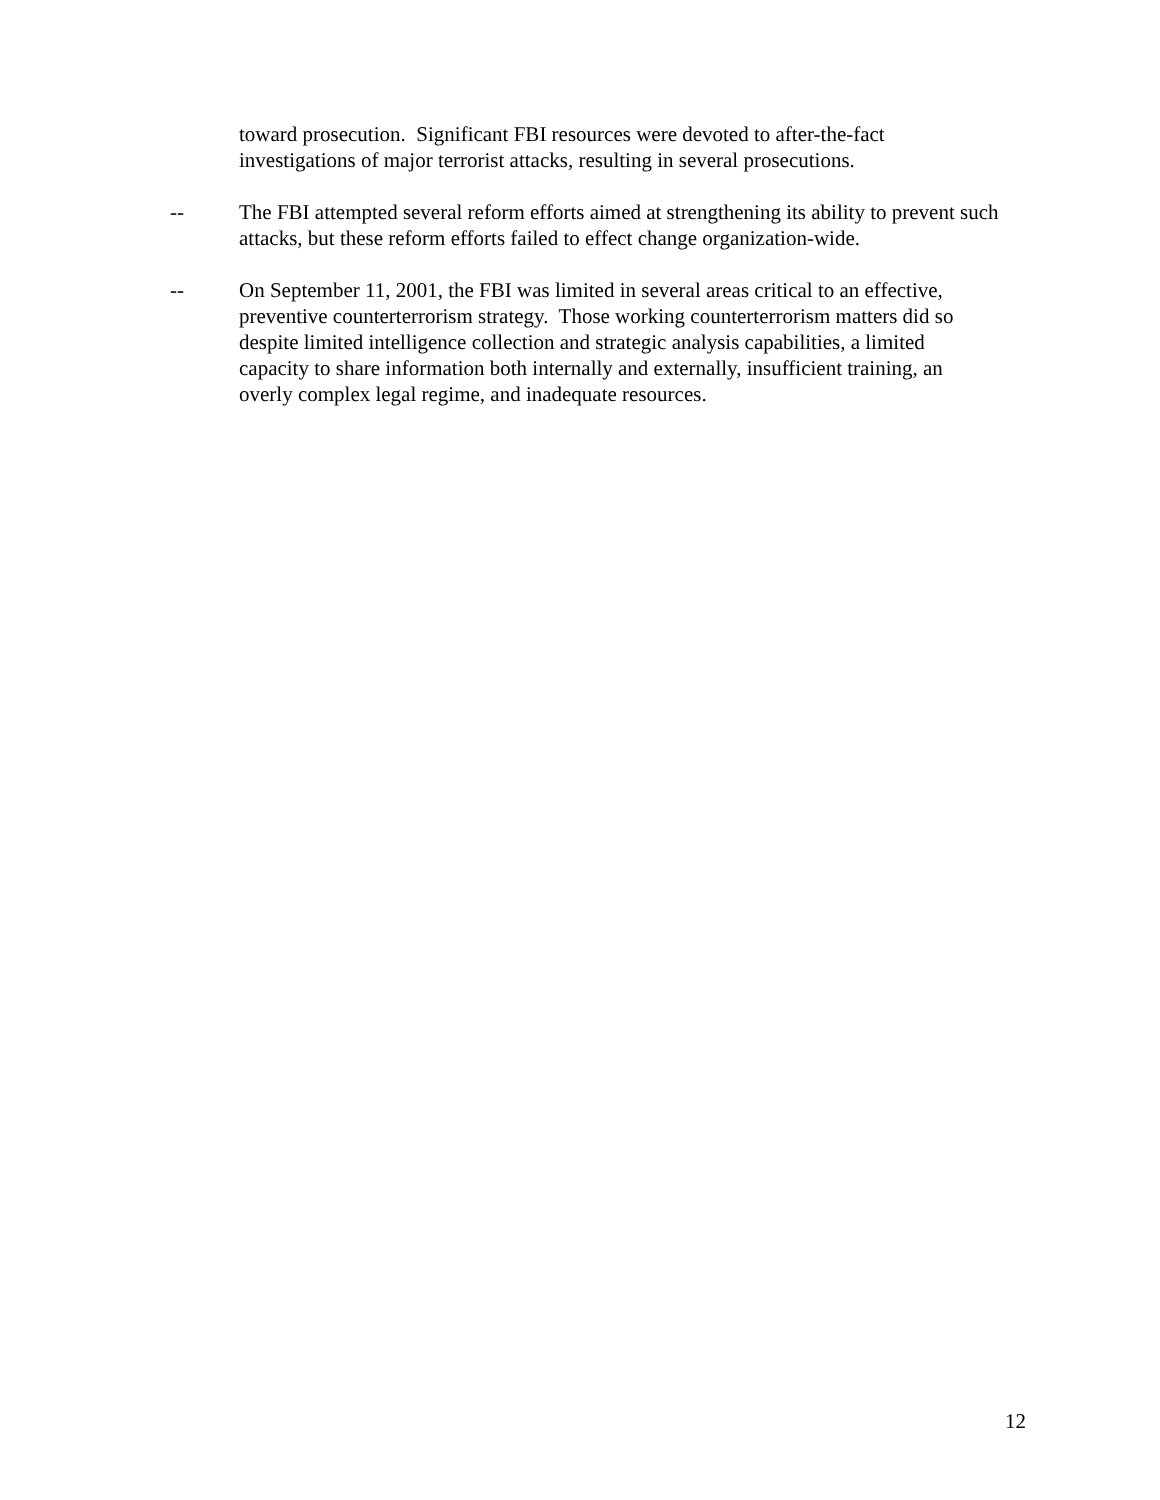toward prosecution. Significant FBI resources were devoted to after-the-fact investigations of major terrorist attacks, resulting in several prosecutions.
-- The FBI attempted several reform efforts aimed at strengthening its ability to prevent such attacks, but these reform efforts failed to effect change organization-wide.
-- On September 11, 2001, the FBI was limited in several areas critical to an effective, preventive counterterrorism strategy. Those working counterterrorism matters did so despite limited intelligence collection and strategic analysis capabilities, a limited capacity to share information both internally and externally, insufficient training, an overly complex legal regime, and inadequate resources.
12